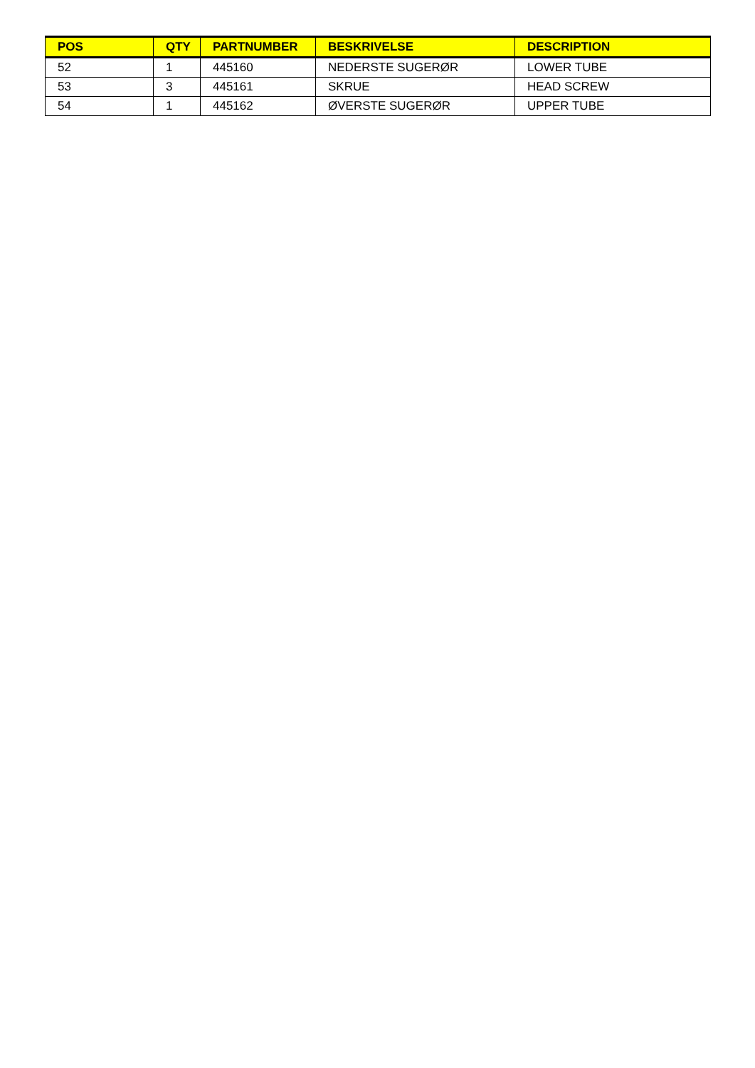| POS | QTY | PARTNUMBER | BESKRIVELSE | DESCRIPTION |
| --- | --- | --- | --- | --- |
| 52 | 1 | 445160 | NEDERSTE SUGERØR | LOWER TUBE |
| 53 | 3 | 445161 | SKRUE | HEAD SCREW |
| 54 | 1 | 445162 | ØVERSTE SUGERØR | UPPER TUBE |